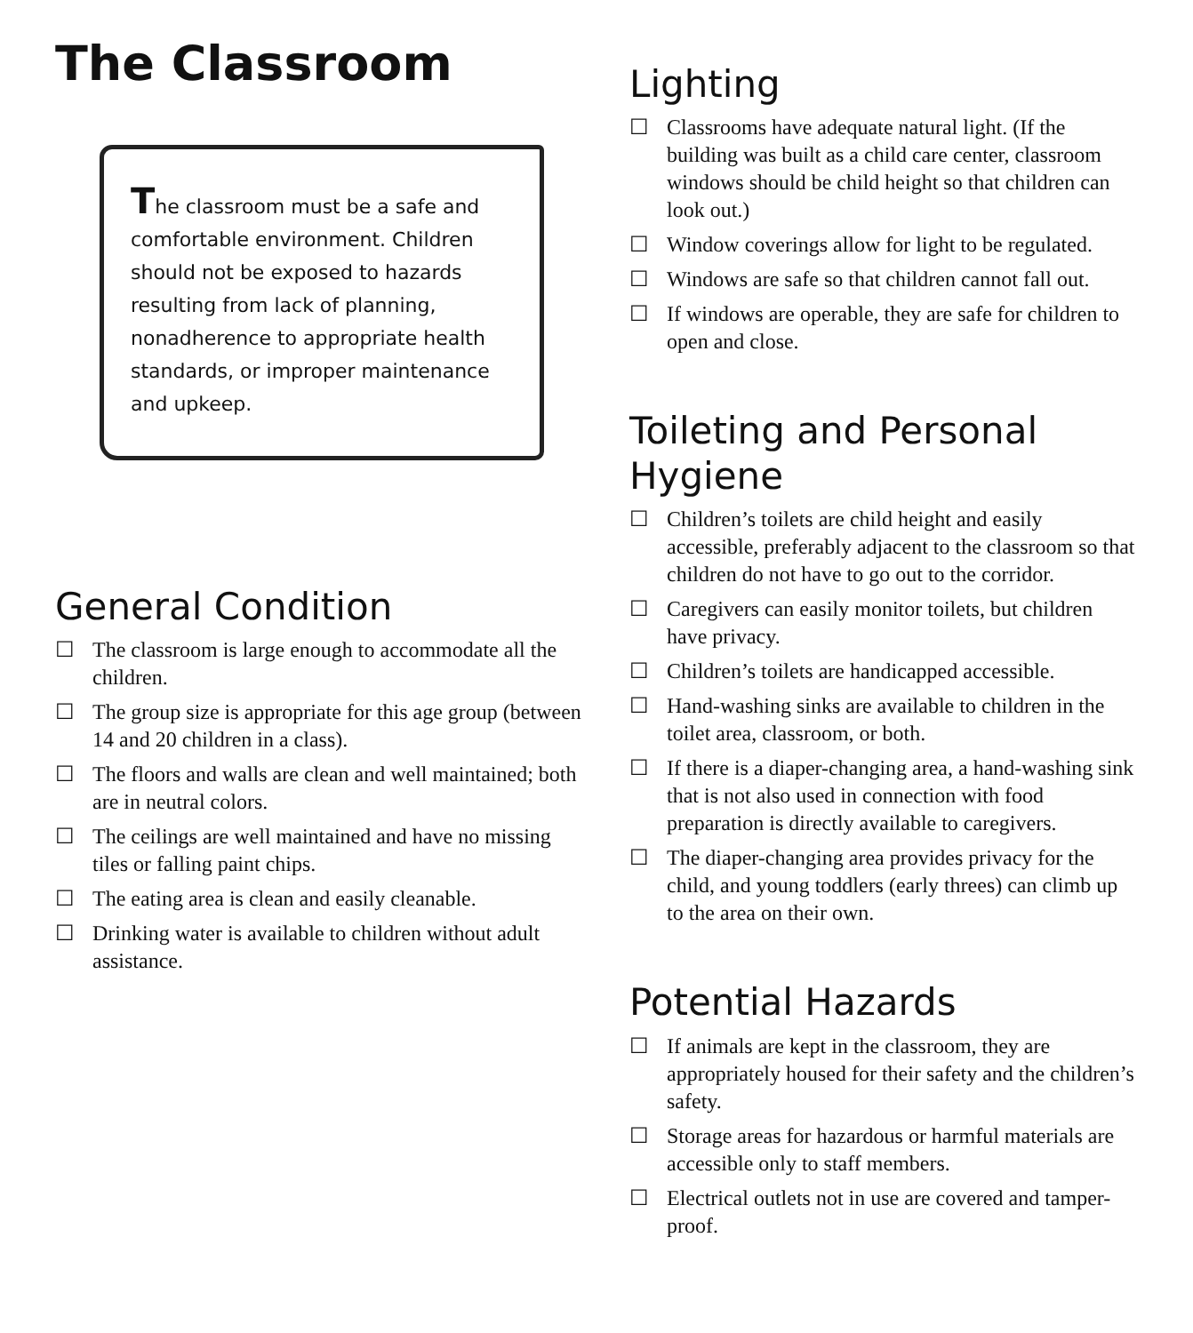The Classroom
The classroom must be a safe and comfortable environment. Children should not be exposed to hazards resulting from lack of planning, nonadherence to appropriate health standards, or improper maintenance and upkeep.
General Condition
☐ The classroom is large enough to accommodate all the children.
☐ The group size is appropriate for this age group (between 14 and 20 children in a class).
☐ The floors and walls are clean and well maintained; both are in neutral colors.
☐ The ceilings are well maintained and have no missing tiles or falling paint chips.
☐ The eating area is clean and easily cleanable.
☐ Drinking water is available to children without adult assistance.
Lighting
☐ Classrooms have adequate natural light. (If the building was built as a child care center, classroom windows should be child height so that children can look out.)
☐ Window coverings allow for light to be regulated.
☐ Windows are safe so that children cannot fall out.
☐ If windows are operable, they are safe for children to open and close.
Toileting and Personal Hygiene
☐ Children’s toilets are child height and easily accessible, preferably adjacent to the classroom so that children do not have to go out to the corridor.
☐ Caregivers can easily monitor toilets, but children have privacy.
☐ Children’s toilets are handicapped accessible.
☐ Hand-washing sinks are available to children in the toilet area, classroom, or both.
☐ If there is a diaper-changing area, a hand-washing sink that is not also used in connection with food preparation is directly available to caregivers.
☐ The diaper-changing area provides privacy for the child, and young toddlers (early threes) can climb up to the area on their own.
Potential Hazards
☐ If animals are kept in the classroom, they are appropriately housed for their safety and the children’s safety.
☐ Storage areas for hazardous or harmful materials are accessible only to staff members.
☐ Electrical outlets not in use are covered and tamper-proof.